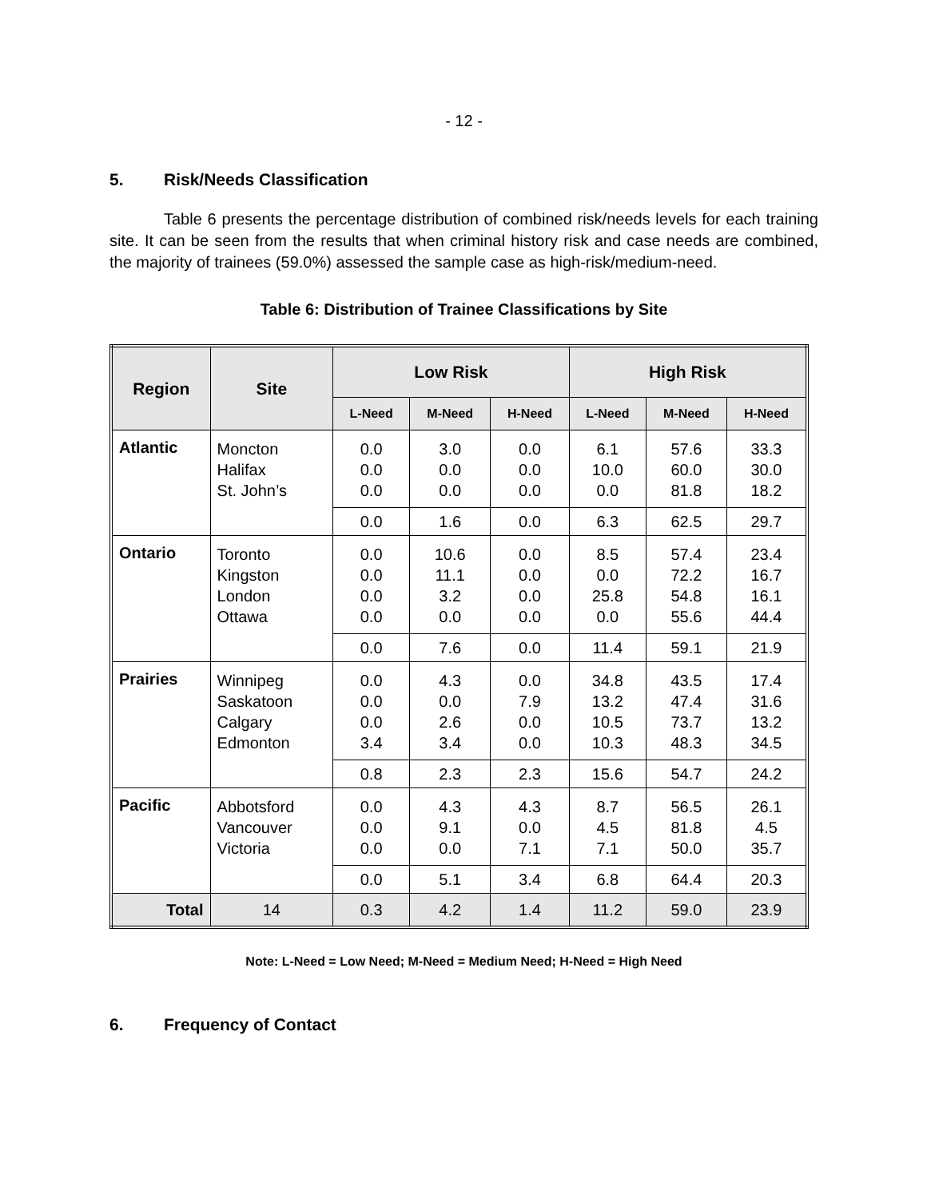- 12 -
5. Risk/Needs Classification
Table 6 presents the percentage distribution of combined risk/needs levels for each training site. It can be seen from the results that when criminal history risk and case needs are combined, the majority of trainees (59.0%) assessed the sample case as high-risk/medium-need.
Table 6: Distribution of Trainee Classifications by Site
| Region | Site | Low Risk | | | High Risk | | |
| --- | --- | --- | --- | --- | --- | --- | --- |
| | | L-Need | M-Need | H-Need | L-Need | M-Need | H-Need |
| Atlantic | Moncton Halifax St. John’s | 0.0 0.0 0.0 | 3.0 0.0 0.0 | 0.0 0.0 0.0 | 6.1 10.0 0.0 | 57.6 60.0 81.8 | 33.3 30.0 18.2 |
| | | 0.0 | 1.6 | 0.0 | 6.3 | 62.5 | 29.7 |
| Ontario | Toronto Kingston London Ottawa | 0.0 0.0 0.0 0.0 | 10.6 11.1 3.2 0.0 | 0.0 0.0 0.0 0.0 | 8.5 0.0 25.8 0.0 | 57.4 72.2 54.8 55.6 | 23.4 16.7 16.1 44.4 |
| | | 0.0 | 7.6 | 0.0 | 11.4 | 59.1 | 21.9 |
| Prairies | Winnipeg Saskatoon Calgary Edmonton | 0.0 0.0 0.0 3.4 | 4.3 0.0 2.6 3.4 | 0.0 7.9 0.0 0.0 | 34.8 13.2 10.5 10.3 | 43.5 47.4 73.7 48.3 | 17.4 31.6 13.2 34.5 |
| | | 0.8 | 2.3 | 2.3 | 15.6 | 54.7 | 24.2 |
| Pacific | Abbotsford Vancouver Victoria | 0.0 0.0 0.0 | 4.3 9.1 0.0 | 4.3 0.0 7.1 | 8.7 4.5 7.1 | 56.5 81.8 50.0 | 26.1 4.5 35.7 |
| | | 0.0 | 5.1 | 3.4 | 6.8 | 64.4 | 20.3 |
| Total | 14 | 0.3 | 4.2 | 1.4 | 11.2 | 59.0 | 23.9 |
Note: L-Need = Low Need; M-Need = Medium Need; H-Need = High Need
6. Frequency of Contact